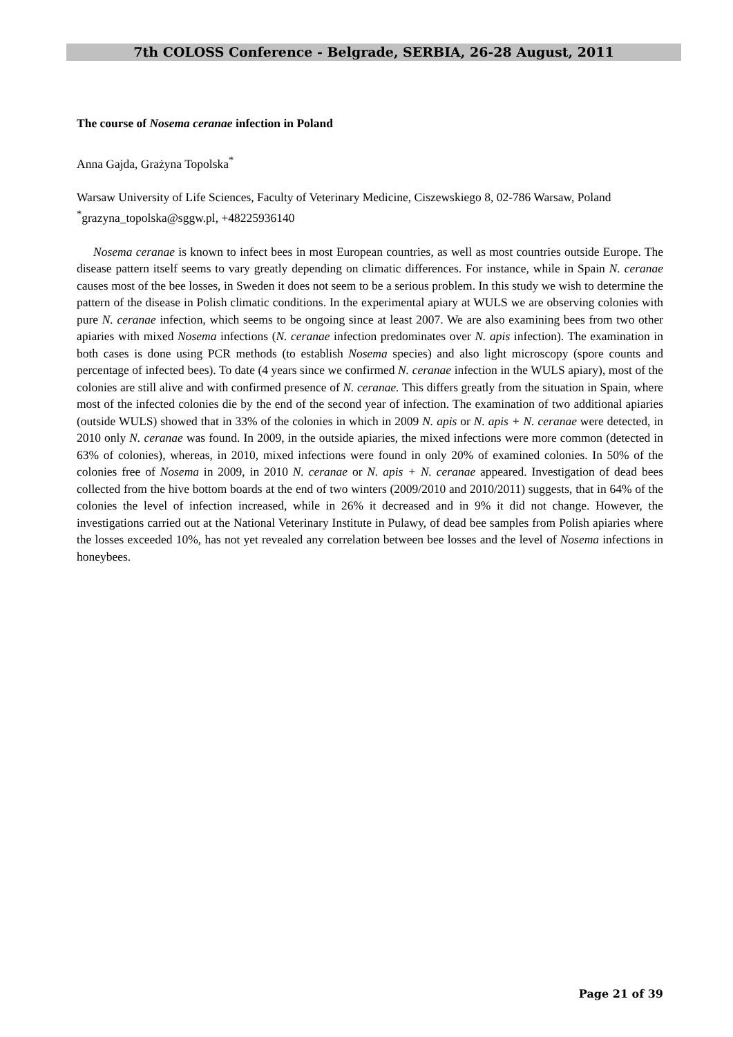7th COLOSS Conference - Belgrade, SERBIA, 26-28 August, 2011
The course of Nosema ceranae infection in Poland
Anna Gajda, Grażyna Topolska<sup>*</sup>
Warsaw University of Life Sciences, Faculty of Veterinary Medicine, Ciszewskiego 8, 02-786 Warsaw, Poland
<sup>*</sup> grazyna_topolska@sggw.pl, +48225936140
Nosema ceranae is known to infect bees in most European countries, as well as most countries outside Europe. The disease pattern itself seems to vary greatly depending on climatic differences. For instance, while in Spain N. ceranae causes most of the bee losses, in Sweden it does not seem to be a serious problem. In this study we wish to determine the pattern of the disease in Polish climatic conditions. In the experimental apiary at WULS we are observing colonies with pure N. ceranae infection, which seems to be ongoing since at least 2007. We are also examining bees from two other apiaries with mixed Nosema infections (N. ceranae infection predominates over N. apis infection). The examination in both cases is done using PCR methods (to establish Nosema species) and also light microscopy (spore counts and percentage of infected bees). To date (4 years since we confirmed N. ceranae infection in the WULS apiary), most of the colonies are still alive and with confirmed presence of N. ceranae. This differs greatly from the situation in Spain, where most of the infected colonies die by the end of the second year of infection. The examination of two additional apiaries (outside WULS) showed that in 33% of the colonies in which in 2009 N. apis or N. apis + N. ceranae were detected, in 2010 only N. ceranae was found. In 2009, in the outside apiaries, the mixed infections were more common (detected in 63% of colonies), whereas, in 2010, mixed infections were found in only 20% of examined colonies. In 50% of the colonies free of Nosema in 2009, in 2010 N. ceranae or N. apis + N. ceranae appeared. Investigation of dead bees collected from the hive bottom boards at the end of two winters (2009/2010 and 2010/2011) suggests, that in 64% of the colonies the level of infection increased, while in 26% it decreased and in 9% it did not change. However, the investigations carried out at the National Veterinary Institute in Pulawy, of dead bee samples from Polish apiaries where the losses exceeded 10%, has not yet revealed any correlation between bee losses and the level of Nosema infections in honeybees.
Page 21 of 39